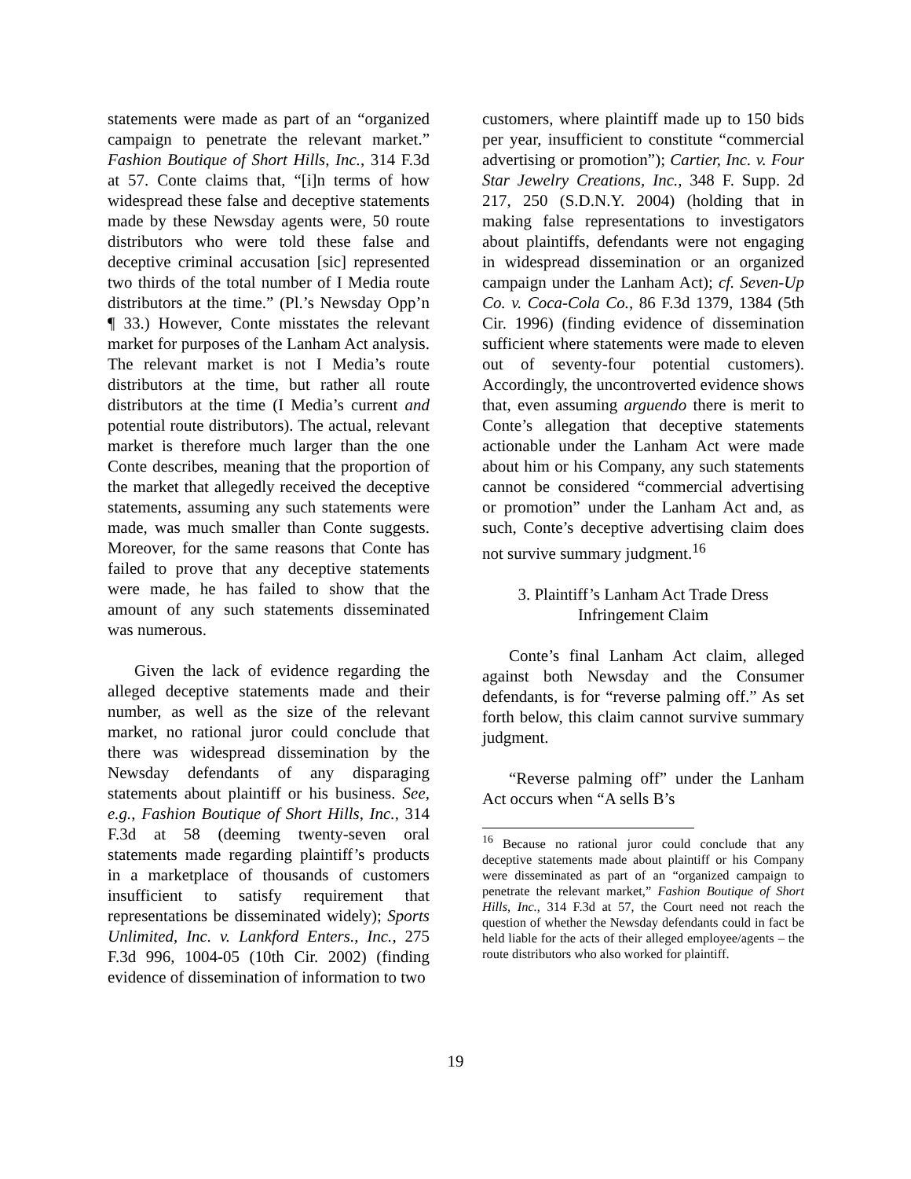statements were made as part of an “organized campaign to penetrate the relevant market.” Fashion Boutique of Short Hills, Inc., 314 F.3d at 57. Conte claims that, “[i]n terms of how widespread these false and deceptive statements made by these Newsday agents were, 50 route distributors who were told these false and deceptive criminal accusation [sic] represented two thirds of the total number of I Media route distributors at the time.” (Pl.’s Newsday Opp’n ¶ 33.) However, Conte misstates the relevant market for purposes of the Lanham Act analysis. The relevant market is not I Media’s route distributors at the time, but rather all route distributors at the time (I Media’s current and potential route distributors). The actual, relevant market is therefore much larger than the one Conte describes, meaning that the proportion of the market that allegedly received the deceptive statements, assuming any such statements were made, was much smaller than Conte suggests. Moreover, for the same reasons that Conte has failed to prove that any deceptive statements were made, he has failed to show that the amount of any such statements disseminated was numerous.
Given the lack of evidence regarding the alleged deceptive statements made and their number, as well as the size of the relevant market, no rational juror could conclude that there was widespread dissemination by the Newsday defendants of any disparaging statements about plaintiff or his business. See, e.g., Fashion Boutique of Short Hills, Inc., 314 F.3d at 58 (deeming twenty-seven oral statements made regarding plaintiff’s products in a marketplace of thousands of customers insufficient to satisfy requirement that representations be disseminated widely); Sports Unlimited, Inc. v. Lankford Enters., Inc., 275 F.3d 996, 1004-05 (10th Cir. 2002) (finding evidence of dissemination of information to two
customers, where plaintiff made up to 150 bids per year, insufficient to constitute “commercial advertising or promotion”); Cartier, Inc. v. Four Star Jewelry Creations, Inc., 348 F. Supp. 2d 217, 250 (S.D.N.Y. 2004) (holding that in making false representations to investigators about plaintiffs, defendants were not engaging in widespread dissemination or an organized campaign under the Lanham Act); cf. Seven-Up Co. v. Coca-Cola Co., 86 F.3d 1379, 1384 (5th Cir. 1996) (finding evidence of dissemination sufficient where statements were made to eleven out of seventy-four potential customers). Accordingly, the uncontroverted evidence shows that, even assuming arguendo there is merit to Conte’s allegation that deceptive statements actionable under the Lanham Act were made about him or his Company, any such statements cannot be considered “commercial advertising or promotion” under the Lanham Act and, as such, Conte’s deceptive advertising claim does not survive summary judgment.<sup>16</sup>
3. Plaintiff’s Lanham Act Trade Dress
Infringement Claim
Conte’s final Lanham Act claim, alleged against both Newsday and the Consumer defendants, is for “reverse palming off.” As set forth below, this claim cannot survive summary judgment.
“Reverse palming off” under the Lanham Act occurs when “A sells B’s
<sup>16</sup> Because no rational juror could conclude that any deceptive statements made about plaintiff or his Company were disseminated as part of an “organized campaign to penetrate the relevant market,” Fashion Boutique of Short Hills, Inc., 314 F.3d at 57, the Court need not reach the question of whether the Newsday defendants could in fact be held liable for the acts of their alleged employee/agents – the route distributors who also worked for plaintiff.
19